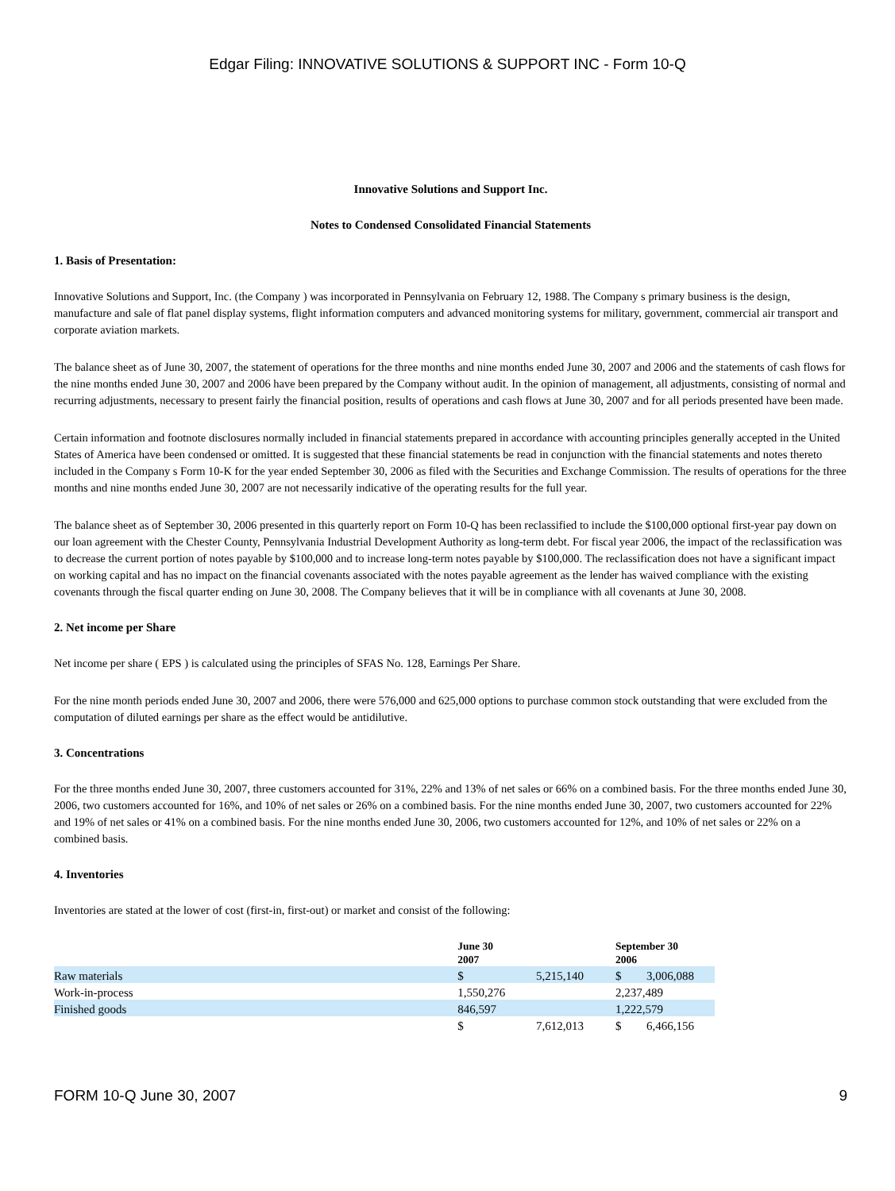Edgar Filing: INNOVATIVE SOLUTIONS & SUPPORT INC - Form 10-Q
Innovative Solutions and Support Inc.
Notes to Condensed Consolidated Financial Statements
1. Basis of Presentation:
Innovative Solutions and Support, Inc. (the Company ) was incorporated in Pennsylvania on February 12, 1988. The Company s primary business is the design, manufacture and sale of flat panel display systems, flight information computers and advanced monitoring systems for military, government, commercial air transport and corporate aviation markets.
The balance sheet as of June 30, 2007, the statement of operations for the three months and nine months ended June 30, 2007 and 2006 and the statements of cash flows for the nine months ended June 30, 2007 and 2006 have been prepared by the Company without audit. In the opinion of management, all adjustments, consisting of normal and recurring adjustments, necessary to present fairly the financial position, results of operations and cash flows at June 30, 2007 and for all periods presented have been made.
Certain information and footnote disclosures normally included in financial statements prepared in accordance with accounting principles generally accepted in the United States of America have been condensed or omitted. It is suggested that these financial statements be read in conjunction with the financial statements and notes thereto included in the Company s Form 10-K for the year ended September 30, 2006 as filed with the Securities and Exchange Commission. The results of operations for the three months and nine months ended June 30, 2007 are not necessarily indicative of the operating results for the full year.
The balance sheet as of September 30, 2006 presented in this quarterly report on Form 10-Q has been reclassified to include the $100,000 optional first-year pay down on our loan agreement with the Chester County, Pennsylvania Industrial Development Authority as long-term debt. For fiscal year 2006, the impact of the reclassification was to decrease the current portion of notes payable by $100,000 and to increase long-term notes payable by $100,000. The reclassification does not have a significant impact on working capital and has no impact on the financial covenants associated with the notes payable agreement as the lender has waived compliance with the existing covenants through the fiscal quarter ending on June 30, 2008. The Company believes that it will be in compliance with all covenants at June 30, 2008.
2. Net income per Share
Net income per share ( EPS ) is calculated using the principles of SFAS No. 128, Earnings Per Share.
For the nine month periods ended June 30, 2007 and 2006, there were 576,000 and 625,000 options to purchase common stock outstanding that were excluded from the computation of diluted earnings per share as the effect would be antidilutive.
3. Concentrations
For the three months ended June 30, 2007, three customers accounted for 31%, 22% and 13% of net sales or 66% on a combined basis. For the three months ended June 30, 2006, two customers accounted for 16%, and 10% of net sales or 26% on a combined basis. For the nine months ended June 30, 2007, two customers accounted for 22% and 19% of net sales or 41% on a combined basis. For the nine months ended June 30, 2006, two customers accounted for 12%, and 10% of net sales or 22% on a combined basis.
4. Inventories
Inventories are stated at the lower of cost (first-in, first-out) or market and consist of the following:
| | June 30 2007 | | September 30 2006 | |
| --- | --- | --- | --- | --- |
| Raw materials | $ | 5,215,140 | $ | 3,006,088 |
| Work-in-process | 1,550,276 | | 2,237,489 | |
| Finished goods | 846,597 | | 1,222,579 | |
| | $ | 7,612,013 | $ | 6,466,156 |
FORM 10-Q June 30, 2007 9